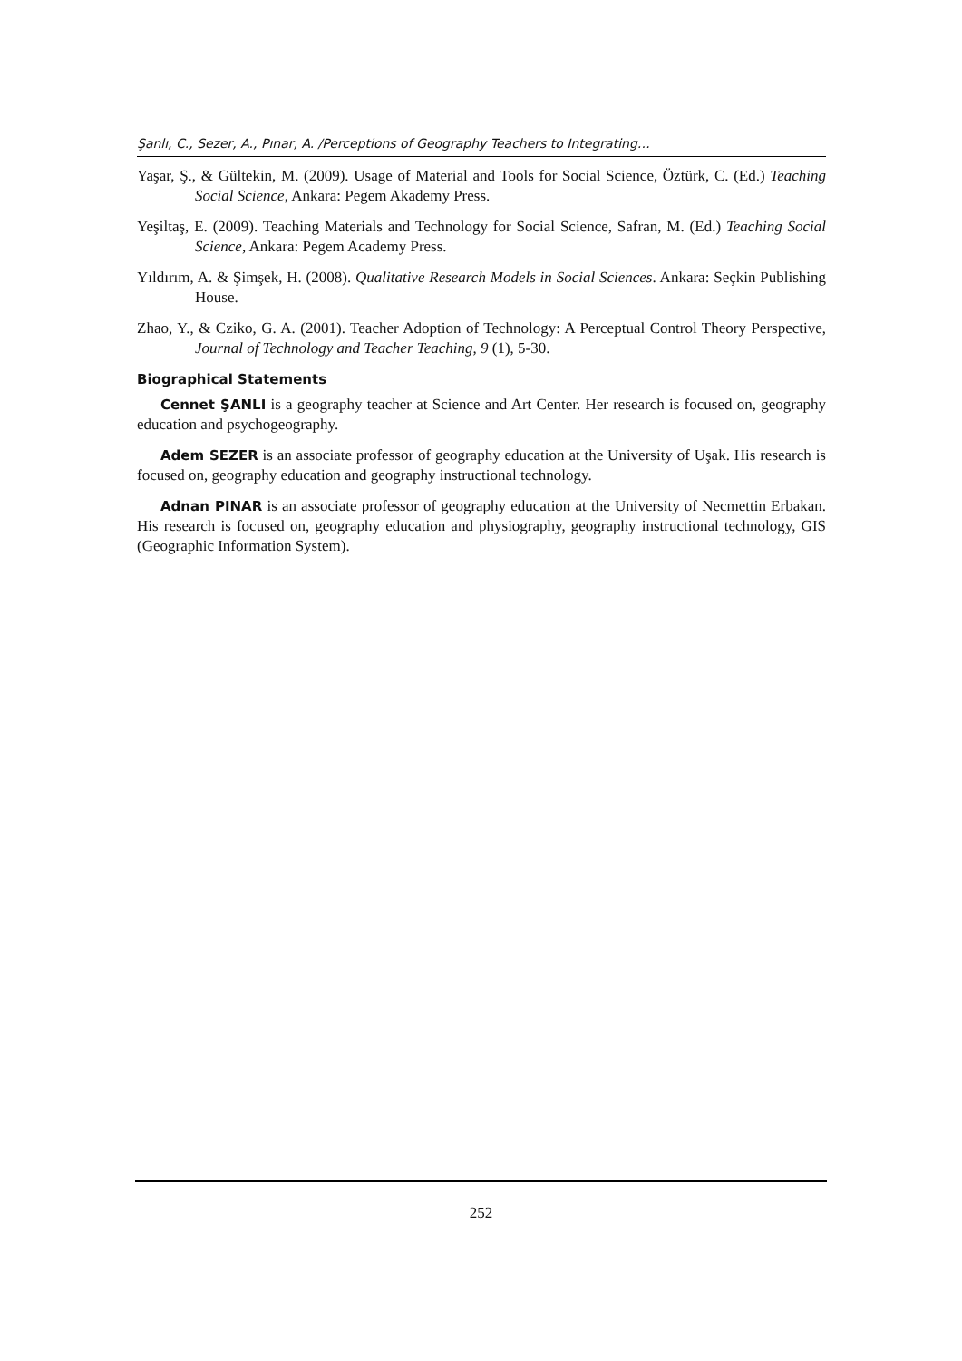Şanlı, C., Sezer, A., Pınar, A. /Perceptions of Geography Teachers to Integrating…
Yaşar, Ş., & Gültekin, M. (2009). Usage of Material and Tools for Social Science, Öztürk, C. (Ed.) Teaching Social Science, Ankara: Pegem Akademy Press.
Yeşiltaş, E. (2009). Teaching Materials and Technology for Social Science, Safran, M. (Ed.) Teaching Social Science, Ankara: Pegem Academy Press.
Yıldırım, A. & Şimşek, H. (2008). Qualitative Research Models in Social Sciences. Ankara: Seçkin Publishing House.
Zhao, Y., & Cziko, G. A. (2001). Teacher Adoption of Technology: A Perceptual Control Theory Perspective, Journal of Technology and Teacher Teaching, 9 (1), 5-30.
Biographical Statements
Cennet ŞANLI is a geography teacher at Science and Art Center. Her research is focused on, geography education and psychogeography.
Adem SEZER is an associate professor of geography education at the University of Uşak. His research is focused on, geography education and geography instructional technology.
Adnan PINAR is an associate professor of geography education at the University of Necmettin Erbakan. His research is focused on, geography education and physiography, geography instructional technology, GIS (Geographic Information System).
252